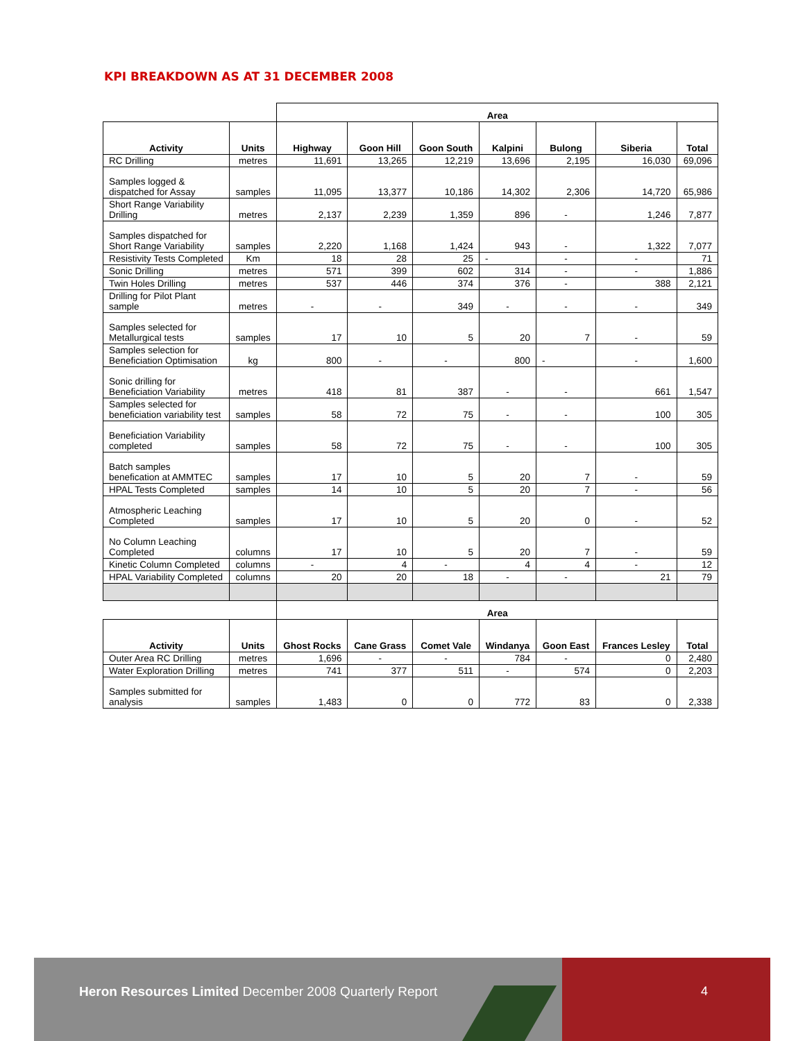KPI BREAKDOWN AS AT 31 DECEMBER 2008
| | | Area | | | | | | |
| Activity | Units | Highway | Goon Hill | Goon South | Kalpini | Bulong | Siberia | Total |
| RC Drilling | metres | 11,691 | 13,265 | 12,219 | 13,696 | 2,195 | 16,030 | 69,096 |
| Samples logged & dispatched for Assay | samples | 11,095 | 13,377 | 10,186 | 14,302 | 2,306 | 14,720 | 65,986 |
| Short Range Variability Drilling | metres | 2,137 | 2,239 | 1,359 | 896 | - | 1,246 | 7,877 |
| Samples dispatched for Short Range Variability | samples | 2,220 | 1,168 | 1,424 | 943 | - | 1,322 | 7,077 |
| Resistivity Tests Completed | Km | 18 | 28 | 25 | - | - | - | 71 |
| Sonic Drilling | metres | 571 | 399 | 602 | 314 | - | - | 1,886 |
| Twin Holes Drilling | metres | 537 | 446 | 374 | 376 | - | 388 | 2,121 |
| Drilling for Pilot Plant sample | metres | - | - | 349 | - | - | - | 349 |
| Samples selected for Metallurgical tests | samples | 17 | 10 | 5 | 20 | 7 | - | 59 |
| Samples selection for Beneficiation Optimisation | kg | 800 | - | - | 800 | - | - | 1,600 |
| Sonic drilling for Beneficiation Variability | metres | 418 | 81 | 387 | - | - | 661 | 1,547 |
| Samples selected for beneficiation variability test | samples | 58 | 72 | 75 | - | - | 100 | 305 |
| Beneficiation Variability completed | samples | 58 | 72 | 75 | - | - | 100 | 305 |
| Batch samples benefication at AMMTEC | samples | 17 | 10 | 5 | 20 | 7 | - | 59 |
| HPAL Tests Completed | samples | 14 | 10 | 5 | 20 | 7 | - | 56 |
| Atmospheric Leaching Completed | samples | 17 | 10 | 5 | 20 | 0 | - | 52 |
| No Column Leaching Completed | columns | 17 | 10 | 5 | 20 | 7 | - | 59 |
| Kinetic Column Completed | columns | - | 4 | - | 4 | 4 | - | 12 |
| HPAL Variability Completed | columns | 20 | 20 | 18 | - | - | 21 | 79 |
| | | Area | | | | | | |
| Activity | Units | Ghost Rocks | Cane Grass | Comet Vale | Windanya | Goon East | Frances Lesley | Total |
| Outer Area RC Drilling | metres | 1,696 | - | - | 784 | - | 0 | 2,480 |
| Water Exploration Drilling | metres | 741 | 377 | 511 | - | 574 | 0 | 2,203 |
| Samples submitted for analysis | samples | 1,483 | 0 | 0 | 772 | 83 | 0 | 2,338 |
Heron Resources Limited December 2008 Quarterly Report
4